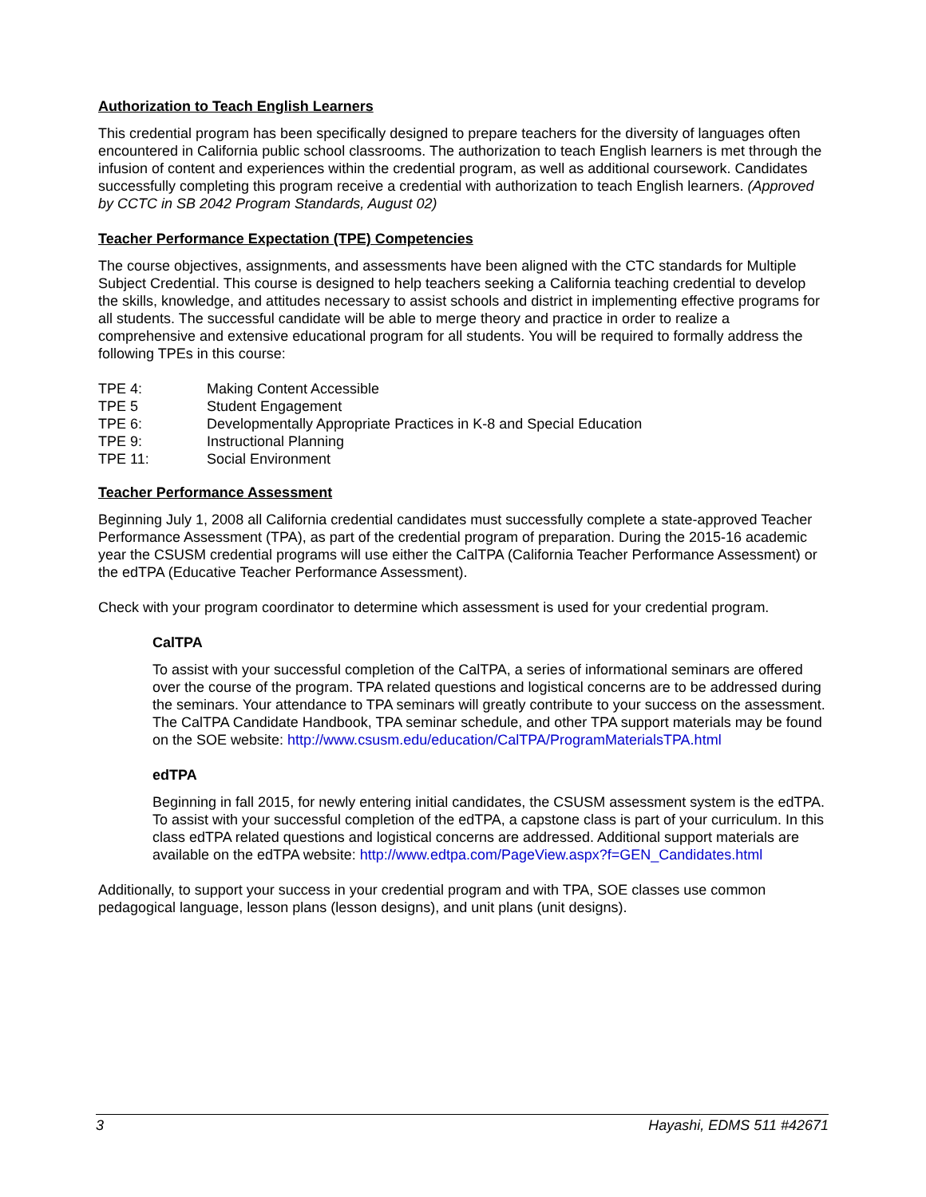Authorization to Teach English Learners
This credential program has been specifically designed to prepare teachers for the diversity of languages often encountered in California public school classrooms. The authorization to teach English learners is met through the infusion of content and experiences within the credential program, as well as additional coursework. Candidates successfully completing this program receive a credential with authorization to teach English learners. (Approved by CCTC in SB 2042 Program Standards, August 02)
Teacher Performance Expectation (TPE) Competencies
The course objectives, assignments, and assessments have been aligned with the CTC standards for Multiple Subject Credential. This course is designed to help teachers seeking a California teaching credential to develop the skills, knowledge, and attitudes necessary to assist schools and district in implementing effective programs for all students. The successful candidate will be able to merge theory and practice in order to realize a comprehensive and extensive educational program for all students. You will be required to formally address the following TPEs in this course:
| TPE 4: | Making Content Accessible |
| TPE 5 | Student Engagement |
| TPE 6: | Developmentally Appropriate Practices in K-8 and Special Education |
| TPE 9: | Instructional Planning |
| TPE 11: | Social Environment |
Teacher Performance Assessment
Beginning July 1, 2008 all California credential candidates must successfully complete a state-approved Teacher Performance Assessment (TPA), as part of the credential program of preparation. During the 2015-16 academic year the CSUSM credential programs will use either the CalTPA (California Teacher Performance Assessment) or the edTPA (Educative Teacher Performance Assessment).
Check with your program coordinator to determine which assessment is used for your credential program.
CalTPA
To assist with your successful completion of the CalTPA, a series of informational seminars are offered over the course of the program. TPA related questions and logistical concerns are to be addressed during the seminars. Your attendance to TPA seminars will greatly contribute to your success on the assessment. The CalTPA Candidate Handbook, TPA seminar schedule, and other TPA support materials may be found on the SOE website: http://www.csusm.edu/education/CalTPA/ProgramMaterialsTPA.html
edTPA
Beginning in fall 2015, for newly entering initial candidates, the CSUSM assessment system is the edTPA. To assist with your successful completion of the edTPA, a capstone class is part of your curriculum. In this class edTPA related questions and logistical concerns are addressed. Additional support materials are available on the edTPA website: http://www.edtpa.com/PageView.aspx?f=GEN_Candidates.html
Additionally, to support your success in your credential program and with TPA, SOE classes use common pedagogical language, lesson plans (lesson designs), and unit plans (unit designs).
3 Hayashi, EDMS 511 #42671